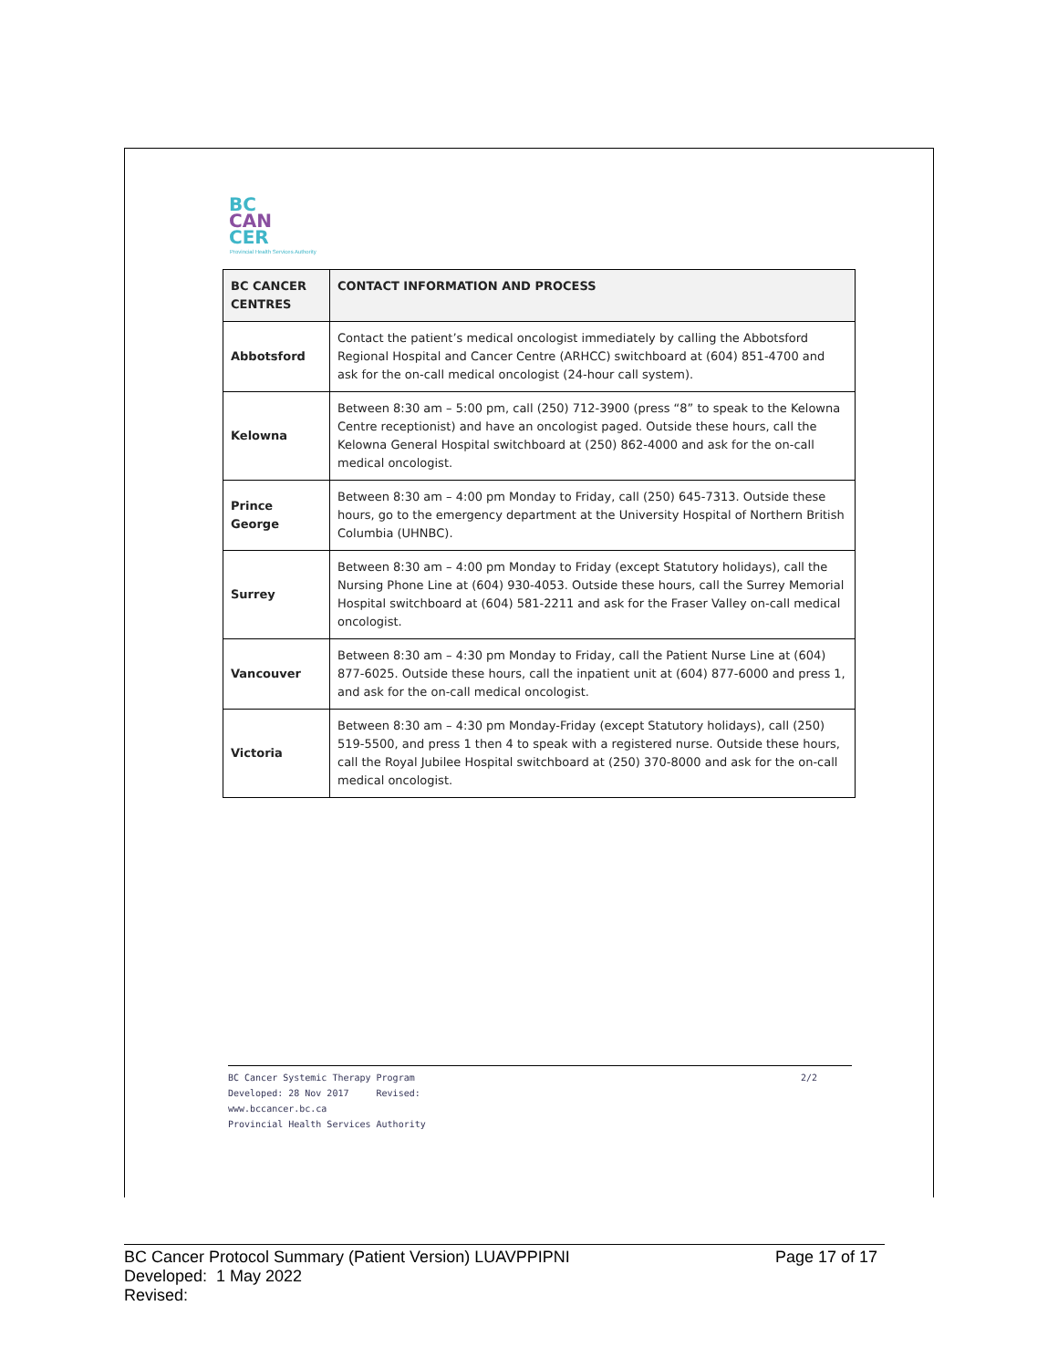BC
CAN
CER
Provincial Health Services Authority
| BC CANCER CENTRES | CONTACT INFORMATION AND PROCESS |
| --- | --- |
| Abbotsford | Contact the patient’s medical oncologist immediately by calling the Abbotsford Regional Hospital and Cancer Centre (ARHCC) switchboard at (604) 851-4700 and ask for the on-call medical oncologist (24-hour call system). |
| Kelowna | Between 8:30 am – 5:00 pm, call (250) 712-3900 (press “8” to speak to the Kelowna Centre receptionist) and have an oncologist paged. Outside these hours, call the Kelowna General Hospital switchboard at (250) 862-4000 and ask for the on-call medical oncologist. |
| Prince George | Between 8:30 am – 4:00 pm Monday to Friday, call (250) 645-7313. Outside these hours, go to the emergency department at the University Hospital of Northern British Columbia (UHNBC). |
| Surrey | Between 8:30 am – 4:00 pm Monday to Friday (except Statutory holidays), call the Nursing Phone Line at (604) 930-4053. Outside these hours, call the Surrey Memorial Hospital switchboard at (604) 581-2211 and ask for the Fraser Valley on-call medical oncologist. |
| Vancouver | Between 8:30 am – 4:30 pm Monday to Friday, call the Patient Nurse Line at (604) 877-6025. Outside these hours, call the inpatient unit at (604) 877-6000 and press 1, and ask for the on-call medical oncologist. |
| Victoria | Between 8:30 am – 4:30 pm Monday-Friday (except Statutory holidays), call (250) 519-5500, and press 1 then 4 to speak with a registered nurse. Outside these hours, call the Royal Jubilee Hospital switchboard at (250) 370-8000 and ask for the on-call medical oncologist. |
BC Cancer Systemic Therapy Program
Developed: 28 Nov 2017 Revised:
www.bccancer.bc.ca
Provincial Health Services Authority
2/2
BC Cancer Protocol Summary (Patient Version) LUAVPPIPNI
Developed: 1 May 2022
Revised:
Page 17 of 17